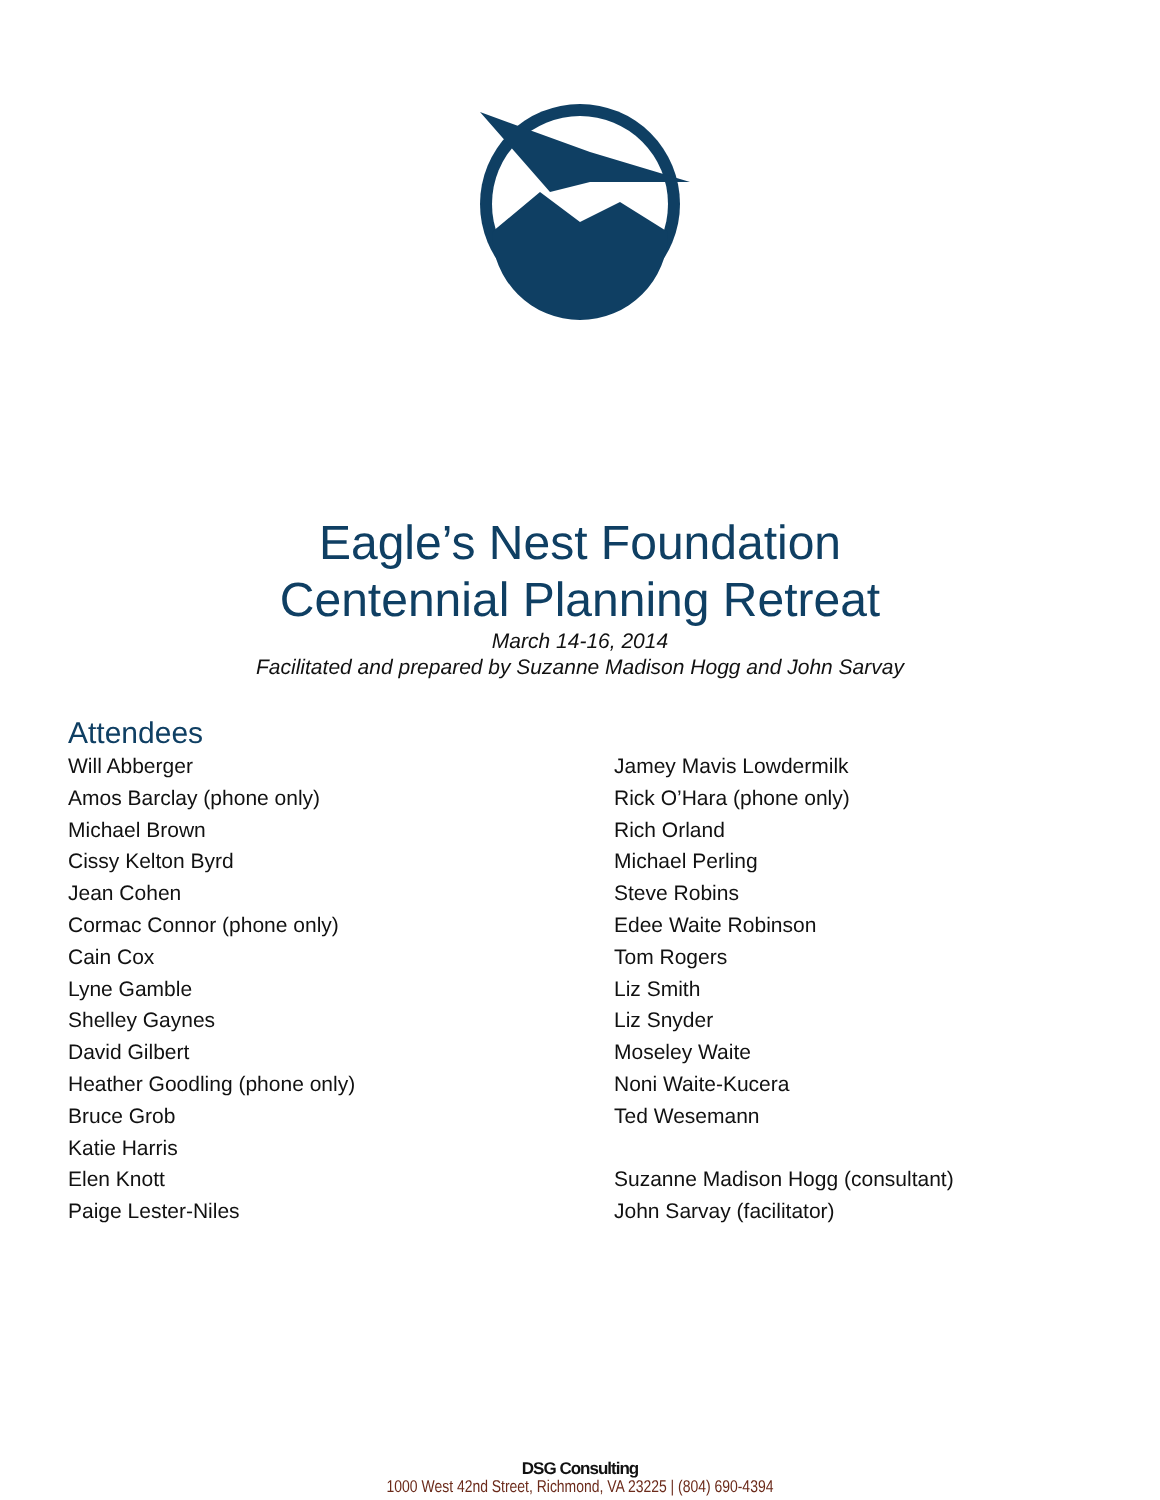Eagle’s Nest Foundation
Centennial Planning Retreat
March 14-16, 2014
Facilitated and prepared by Suzanne Madison Hogg and John Sarvay
Attendees
Will Abberger
Amos Barclay (phone only)
Michael Brown
Cissy Kelton Byrd
Jean Cohen
Cormac Connor (phone only)
Cain Cox
Lyne Gamble
Shelley Gaynes
David Gilbert
Heather Goodling (phone only)
Bruce Grob
Katie Harris
Elen Knott
Paige Lester-Niles
Jamey Mavis Lowdermilk
Rick O’Hara (phone only)
Rich Orland
Michael Perling
Steve Robins
Edee Waite Robinson
Tom Rogers
Liz Smith
Liz Snyder
Moseley Waite
Noni Waite-Kucera
Ted Wesemann
Suzanne Madison Hogg (consultant)
John Sarvay (facilitator)
DSG Consulting
1000 West 42nd Street, Richmond, VA 23225 | (804) 690-4394